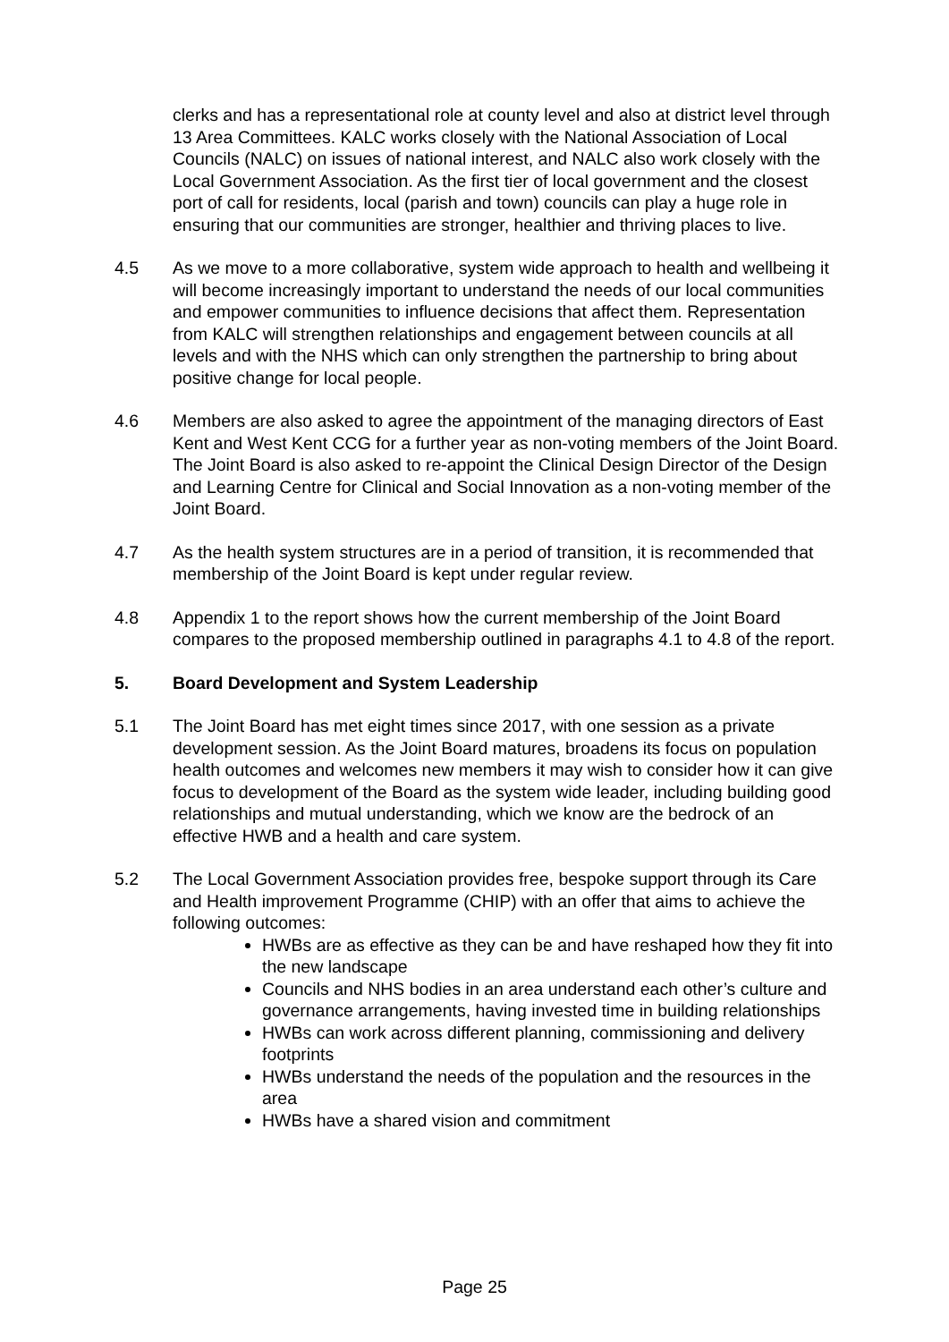clerks and has a representational role at county level and also at district level through 13 Area Committees. KALC works closely with the National Association of Local Councils (NALC) on issues of national interest, and NALC also work closely with the Local Government Association. As the first tier of local government and the closest port of call for residents, local (parish and town) councils can play a huge role in ensuring that our communities are stronger, healthier and thriving places to live.
4.5 As we move to a more collaborative, system wide approach to health and wellbeing it will become increasingly important to understand the needs of our local communities and empower communities to influence decisions that affect them. Representation from KALC will strengthen relationships and engagement between councils at all levels and with the NHS which can only strengthen the partnership to bring about positive change for local people.
4.6 Members are also asked to agree the appointment of the managing directors of East Kent and West Kent CCG for a further year as non-voting members of the Joint Board. The Joint Board is also asked to re-appoint the Clinical Design Director of the Design and Learning Centre for Clinical and Social Innovation as a non-voting member of the Joint Board.
4.7 As the health system structures are in a period of transition, it is recommended that membership of the Joint Board is kept under regular review.
4.8 Appendix 1 to the report shows how the current membership of the Joint Board compares to the proposed membership outlined in paragraphs 4.1 to 4.8 of the report.
5. Board Development and System Leadership
5.1 The Joint Board has met eight times since 2017, with one session as a private development session. As the Joint Board matures, broadens its focus on population health outcomes and welcomes new members it may wish to consider how it can give focus to development of the Board as the system wide leader, including building good relationships and mutual understanding, which we know are the bedrock of an effective HWB and a health and care system.
5.2 The Local Government Association provides free, bespoke support through its Care and Health improvement Programme (CHIP) with an offer that aims to achieve the following outcomes:
HWBs are as effective as they can be and have reshaped how they fit into the new landscape
Councils and NHS bodies in an area understand each other’s culture and governance arrangements, having invested time in building relationships
HWBs can work across different planning, commissioning and delivery footprints
HWBs understand the needs of the population and the resources in the area
HWBs have a shared vision and commitment
Page 25